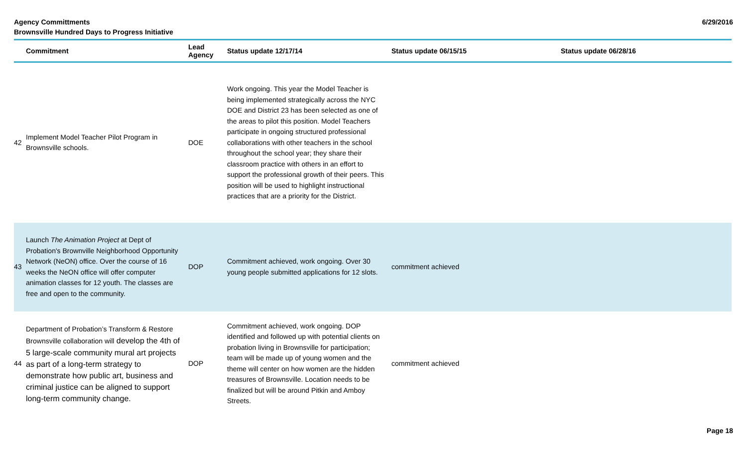Agency Committments
Brownsville Hundred Days to Progress Initiative
6/29/2016
| | Commitment | Lead Agency | Status update 12/17/14 | Status update 06/15/15 | Status update 06/28/16 |
| --- | --- | --- | --- | --- | --- |
| 42 | Implement Model Teacher Pilot Program in Brownsville schools. | DOE | Work ongoing. This year the Model Teacher is being implemented strategically across the NYC DOE and District 23 has been selected as one of the areas to pilot this position. Model Teachers participate in ongoing structured professional collaborations with other teachers in the school throughout the school year; they share their classroom practice with others in an effort to support the professional growth of their peers. This position will be used to highlight instructional practices that are a priority for the District. | | |
| 43 | Launch The Animation Project at Dept of Probation's Brownville Neighborhood Opportunity Network (NeON) office. Over the course of 16 weeks the NeON office will offer computer animation classes for 12 youth. The classes are free and open to the community. | DOP | Commitment achieved, work ongoing. Over 30 young people submitted applications for 12 slots. | commitment achieved | |
| 44 | Department of Probation’s Transform & Restore Brownsville collaboration will develop the 4th of 5 large-scale community mural art projects as part of a long-term strategy to demonstrate how public art, business and criminal justice can be aligned to support long-term community change. | DOP | Commitment achieved, work ongoing. DOP identified and followed up with potential clients on probation living in Brownsville for participation; team will be made up of young women and the theme will center on how women are the hidden treasures of Brownsville. Location needs to be finalized but will be around Pitkin and Amboy Streets. | commitment achieved | |
Page 18